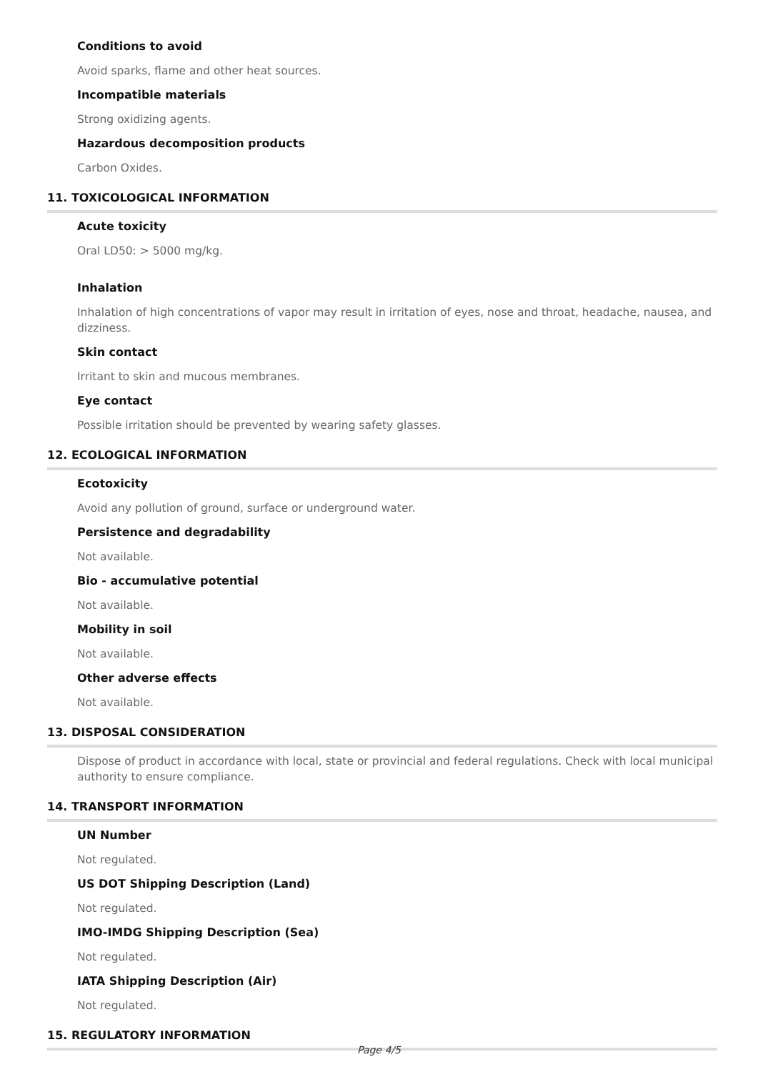Conditions to avoid
Avoid sparks, flame and other heat sources.
Incompatible materials
Strong oxidizing agents.
Hazardous decomposition products
Carbon Oxides.
11. TOXICOLOGICAL INFORMATION
Acute toxicity
Oral LD50: > 5000 mg/kg.
Inhalation
Inhalation of high concentrations of vapor may result in irritation of eyes, nose and throat, headache, nausea, and dizziness.
Skin contact
Irritant to skin and mucous membranes.
Eye contact
Possible irritation should be prevented by wearing safety glasses.
12. ECOLOGICAL INFORMATION
Ecotoxicity
Avoid any pollution of ground, surface or underground water.
Persistence and degradability
Not available.
Bio - accumulative potential
Not available.
Mobility in soil
Not available.
Other adverse effects
Not available.
13. DISPOSAL CONSIDERATION
Dispose of product in accordance with local, state or provincial and federal regulations. Check with local municipal authority to ensure compliance.
14. TRANSPORT INFORMATION
UN Number
Not regulated.
US DOT Shipping Description (Land)
Not regulated.
IMO-IMDG Shipping Description (Sea)
Not regulated.
IATA Shipping Description (Air)
Not regulated.
15. REGULATORY INFORMATION
Page 4/5